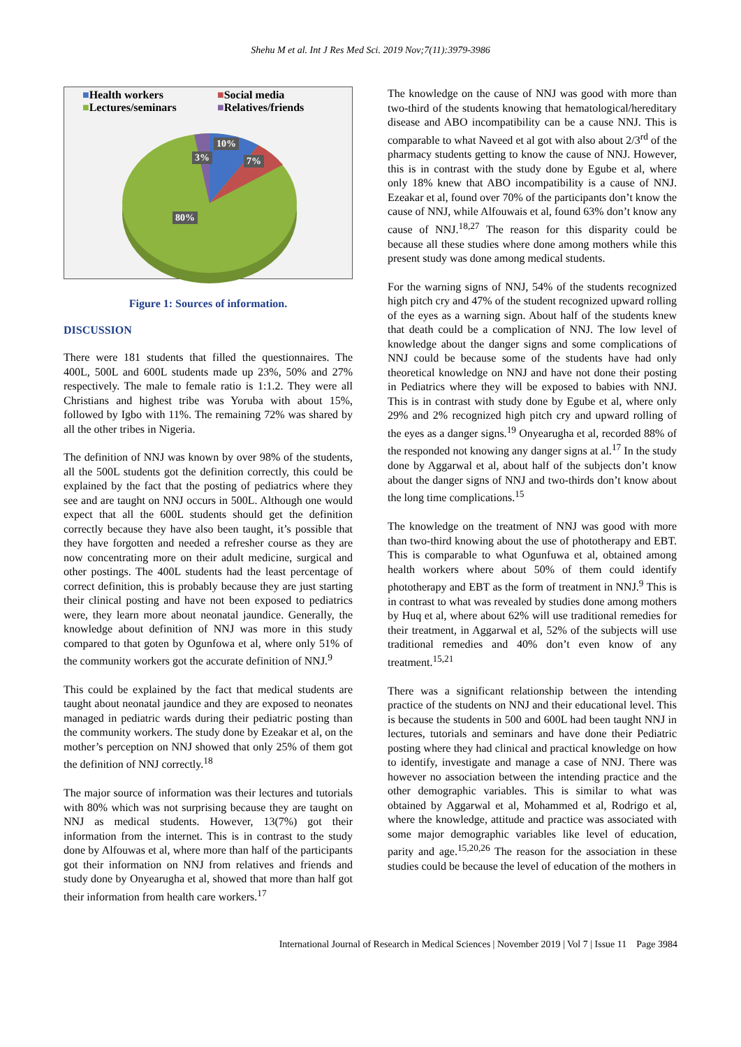Shehu M et al. Int J Res Med Sci. 2019 Nov;7(11):3979-3986
■Health workers ■Social media ■Lectures/seminars ■Relatives/friends
10%
3% 7%
80%
Figure 1: Sources of information.
DISCUSSION
There were 181 students that filled the questionnaires. The 400L, 500L and 600L students made up 23%, 50% and 27% respectively. The male to female ratio is 1:1.2. They were all Christians and highest tribe was Yoruba with about 15%, followed by Igbo with 11%. The remaining 72% was shared by all the other tribes in Nigeria.
The definition of NNJ was known by over 98% of the students, all the 500L students got the definition correctly, this could be explained by the fact that the posting of pediatrics where they see and are taught on NNJ occurs in 500L. Although one would expect that all the 600L students should get the definition correctly because they have also been taught, it’s possible that they have forgotten and needed a refresher course as they are now concentrating more on their adult medicine, surgical and other postings. The 400L students had the least percentage of correct definition, this is probably because they are just starting their clinical posting and have not been exposed to pediatrics were, they learn more about neonatal jaundice. Generally, the knowledge about definition of NNJ was more in this study compared to that goten by Ogunfowa et al, where only 51% of the community workers got the accurate definition of NNJ.<sup>9</sup>
This could be explained by the fact that medical students are taught about neonatal jaundice and they are exposed to neonates managed in pediatric wards during their pediatric posting than the community workers. The study done by Ezeakar et al, on the mother’s perception on NNJ showed that only 25% of them got the definition of NNJ correctly.<sup>18</sup>
The major source of information was their lectures and tutorials with 80% which was not surprising because they are taught on NNJ as medical students. However, 13(7%) got their information from the internet. This is in contrast to the study done by Alfouwas et al, where more than half of the participants got their information on NNJ from relatives and friends and study done by Onyearugha et al, showed that more than half got their information from health care workers.<sup>17</sup>
The knowledge on the cause of NNJ was good with more than two-third of the students knowing that hematological/hereditary disease and ABO incompatibility can be a cause NNJ. This is comparable to what Naveed et al got with also about 2/3<sup>rd</sup> of the pharmacy students getting to know the cause of NNJ. However, this is in contrast with the study done by Egube et al, where only 18% knew that ABO incompatibility is a cause of NNJ. Ezeakar et al, found over 70% of the participants don’t know the cause of NNJ, while Alfouwais et al, found 63% don’t know any cause of NNJ.<sup>18,27</sup> The reason for this disparity could be because all these studies where done among mothers while this present study was done among medical students.
For the warning signs of NNJ, 54% of the students recognized high pitch cry and 47% of the student recognized upward rolling of the eyes as a warning sign. About half of the students knew that death could be a complication of NNJ. The low level of knowledge about the danger signs and some complications of NNJ could be because some of the students have had only theoretical knowledge on NNJ and have not done their posting in Pediatrics where they will be exposed to babies with NNJ. This is in contrast with study done by Egube et al, where only 29% and 2% recognized high pitch cry and upward rolling of the eyes as a danger signs.<sup>19</sup> Onyearugha et al, recorded 88% of the responded not knowing any danger signs at al.<sup>17</sup> In the study done by Aggarwal et al, about half of the subjects don’t know about the danger signs of NNJ and two-thirds don’t know about the long time complications.<sup>15</sup>
The knowledge on the treatment of NNJ was good with more than two-third knowing about the use of phototherapy and EBT. This is comparable to what Ogunfuwa et al, obtained among health workers where about 50% of them could identify phototherapy and EBT as the form of treatment in NNJ.<sup>9</sup> This is in contrast to what was revealed by studies done among mothers by Huq et al, where about 62% will use traditional remedies for their treatment, in Aggarwal et al, 52% of the subjects will use traditional remedies and 40% don’t even know of any treatment.<sup>15,21</sup>
There was a significant relationship between the intending practice of the students on NNJ and their educational level. This is because the students in 500 and 600L had been taught NNJ in lectures, tutorials and seminars and have done their Pediatric posting where they had clinical and practical knowledge on how to identify, investigate and manage a case of NNJ. There was however no association between the intending practice and the other demographic variables. This is similar to what was obtained by Aggarwal et al, Mohammed et al, Rodrigo et al, where the knowledge, attitude and practice was associated with some major demographic variables like level of education, parity and age.<sup>15,20,26</sup> The reason for the association in these studies could be because the level of education of the mothers in
International Journal of Research in Medical Sciences | November 2019 | Vol 7 | Issue 11 Page 3984